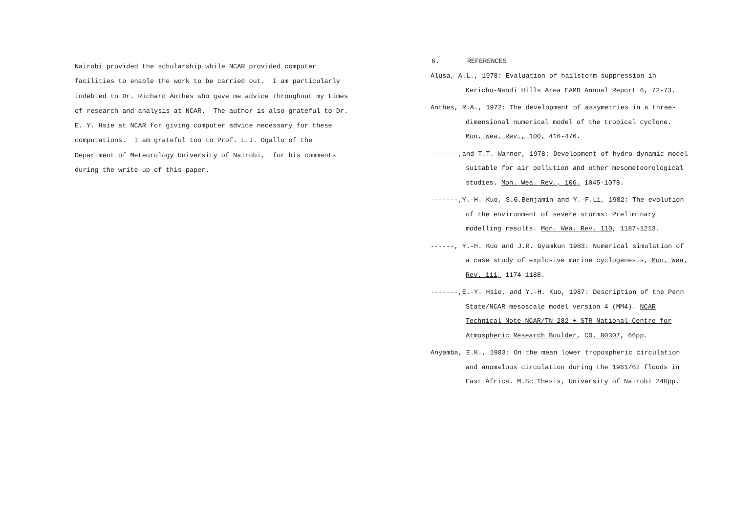Nairobi provided the scholarship while NCAR provided computer facilities to enable the work to be carried out. I am particularly indebted to Dr. Richard Anthes who gave me advice throughout my times of research and analysis at NCAR. The author is also grateful to Dr. E. Y. Hsie at NCAR for giving computer advice necessary for these computations. I am grateful too to Prof. L.J. Ogallo of the Department of Meteorology University of Nairobi, for his comments during the write-up of this paper.
6. REFERENCES
Alusa, A.L., 1978: Evaluation of hailstorm suppression in Kericho-Nandi Hills Area EAMD Annual Report 6, 72-73.
Anthes, R.A., 1972: The development of assymetries in a three-dimensional numerical model of the tropical cyclone. Mon. Wea. Rev., 100, 416-476.
-------,and T.T. Warner, 1978: Development of hydro-dynamic model suitable for air pollution and other mesometeorological studies. Mon. Wea. Rev., 106, 1045-1078.
-------,Y.-H. Kuo, S.G.Benjamin and Y.-F.Li, 1982: The evolution of the environment of severe storms: Preliminary modelling results. Mon. Wea. Rev. 110, 1187-1213.
------, Y.-H. Kuo and J.R. Gyamkun 1983: Numerical simulation of a case study of explosive marine cyclogenesis, Mon. Wea. Rev. 111, 1174-1188.
-------,E.-Y. Hsie, and Y.-H. Kuo, 1987: Description of the Penn State/NCAR mesoscale model version 4 (MM4). NCAR Technical Note NCAR/TN-282 + STR National Centre for Atmospheric Research Boulder, CO. 80307, 66pp.
Anyamba, E.K., 1983: On the mean lower tropospheric circulation and anomalous circulation during the 1961/62 floods in East Africa. M.Sc Thesis, University of Nairobi 240pp.